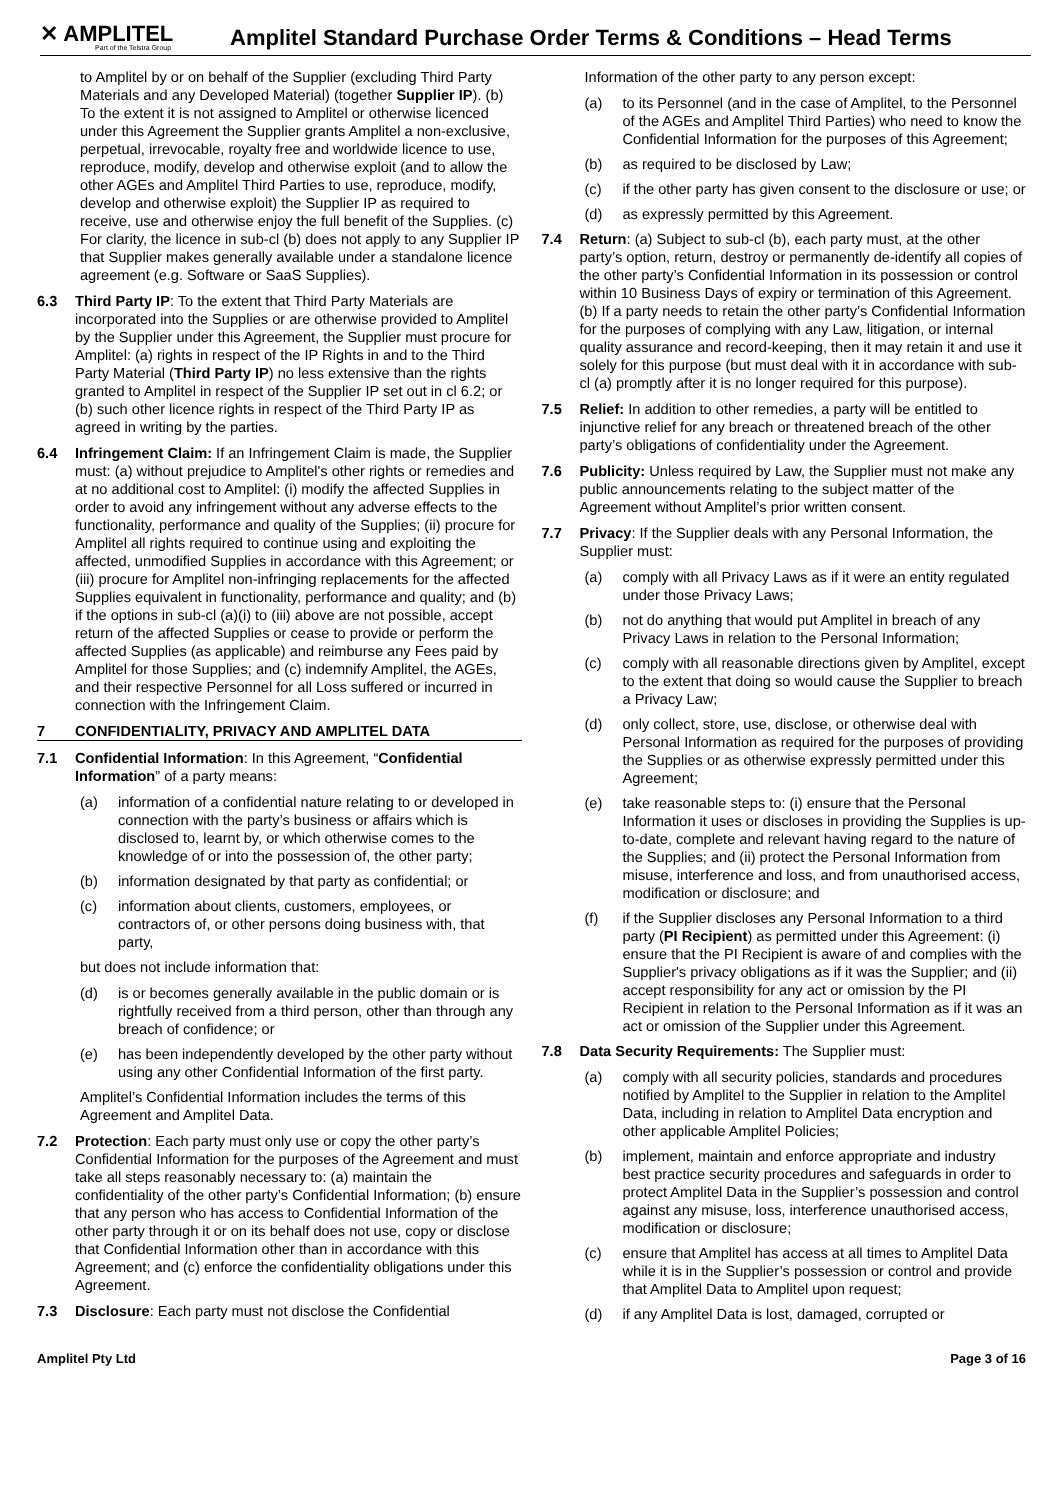✕ AMPLITEL
Part of the Telstra Group
Amplitel Standard Purchase Order Terms & Conditions – Head Terms
to Amplitel by or on behalf of the Supplier (excluding Third Party Materials and any Developed Material) (together Supplier IP). (b) To the extent it is not assigned to Amplitel or otherwise licenced under this Agreement the Supplier grants Amplitel a non-exclusive, perpetual, irrevocable, royalty free and worldwide licence to use, reproduce, modify, develop and otherwise exploit (and to allow the other AGEs and Amplitel Third Parties to use, reproduce, modify, develop and otherwise exploit) the Supplier IP as required to receive, use and otherwise enjoy the full benefit of the Supplies. (c) For clarity, the licence in sub-cl (b) does not apply to any Supplier IP that Supplier makes generally available under a standalone licence agreement (e.g. Software or SaaS Supplies).
6.3 Third Party IP: To the extent that Third Party Materials are incorporated into the Supplies or are otherwise provided to Amplitel by the Supplier under this Agreement, the Supplier must procure for Amplitel: (a) rights in respect of the IP Rights in and to the Third Party Material (Third Party IP) no less extensive than the rights granted to Amplitel in respect of the Supplier IP set out in cl 6.2; or (b) such other licence rights in respect of the Third Party IP as agreed in writing by the parties.
6.4 Infringement Claim: If an Infringement Claim is made, the Supplier must: (a) without prejudice to Amplitel's other rights or remedies and at no additional cost to Amplitel: (i) modify the affected Supplies in order to avoid any infringement without any adverse effects to the functionality, performance and quality of the Supplies; (ii) procure for Amplitel all rights required to continue using and exploiting the affected, unmodified Supplies in accordance with this Agreement; or (iii) procure for Amplitel non-infringing replacements for the affected Supplies equivalent in functionality, performance and quality; and (b) if the options in sub-cl (a)(i) to (iii) above are not possible, accept return of the affected Supplies or cease to provide or perform the affected Supplies (as applicable) and reimburse any Fees paid by Amplitel for those Supplies; and (c) indemnify Amplitel, the AGEs, and their respective Personnel for all Loss suffered or incurred in connection with the Infringement Claim.
7 CONFIDENTIALITY, PRIVACY AND AMPLITEL DATA
7.1 Confidential Information: In this Agreement, “Confidential Information” of a party means:
(a) information of a confidential nature relating to or developed in connection with the party’s business or affairs which is disclosed to, learnt by, or which otherwise comes to the knowledge of or into the possession of, the other party;
(b) information designated by that party as confidential; or
(c) information about clients, customers, employees, or contractors of, or other persons doing business with, that party,
but does not include information that:
(d) is or becomes generally available in the public domain or is rightfully received from a third person, other than through any breach of confidence; or
(e) has been independently developed by the other party without using any other Confidential Information of the first party.
Amplitel’s Confidential Information includes the terms of this Agreement and Amplitel Data.
7.2 Protection: Each party must only use or copy the other party’s Confidential Information for the purposes of the Agreement and must take all steps reasonably necessary to: (a) maintain the confidentiality of the other party’s Confidential Information; (b) ensure that any person who has access to Confidential Information of the other party through it or on its behalf does not use, copy or disclose that Confidential Information other than in accordance with this Agreement; and (c) enforce the confidentiality obligations under this Agreement.
7.3 Disclosure: Each party must not disclose the Confidential
Information of the other party to any person except:
(a) to its Personnel (and in the case of Amplitel, to the Personnel of the AGEs and Amplitel Third Parties) who need to know the Confidential Information for the purposes of this Agreement;
(b) as required to be disclosed by Law;
(c) if the other party has given consent to the disclosure or use; or
(d) as expressly permitted by this Agreement.
7.4 Return: (a) Subject to sub-cl (b), each party must, at the other party’s option, return, destroy or permanently de-identify all copies of the other party’s Confidential Information in its possession or control within 10 Business Days of expiry or termination of this Agreement. (b) If a party needs to retain the other party’s Confidential Information for the purposes of complying with any Law, litigation, or internal quality assurance and record-keeping, then it may retain it and use it solely for this purpose (but must deal with it in accordance with sub-cl (a) promptly after it is no longer required for this purpose).
7.5 Relief: In addition to other remedies, a party will be entitled to injunctive relief for any breach or threatened breach of the other party’s obligations of confidentiality under the Agreement.
7.6 Publicity: Unless required by Law, the Supplier must not make any public announcements relating to the subject matter of the Agreement without Amplitel’s prior written consent.
7.7 Privacy: If the Supplier deals with any Personal Information, the Supplier must:
(a) comply with all Privacy Laws as if it were an entity regulated under those Privacy Laws;
(b) not do anything that would put Amplitel in breach of any Privacy Laws in relation to the Personal Information;
(c) comply with all reasonable directions given by Amplitel, except to the extent that doing so would cause the Supplier to breach a Privacy Law;
(d) only collect, store, use, disclose, or otherwise deal with Personal Information as required for the purposes of providing the Supplies or as otherwise expressly permitted under this Agreement;
(e) take reasonable steps to: (i) ensure that the Personal Information it uses or discloses in providing the Supplies is up-to-date, complete and relevant having regard to the nature of the Supplies; and (ii) protect the Personal Information from misuse, interference and loss, and from unauthorised access, modification or disclosure; and
(f) if the Supplier discloses any Personal Information to a third party (PI Recipient) as permitted under this Agreement: (i) ensure that the PI Recipient is aware of and complies with the Supplier's privacy obligations as if it was the Supplier; and (ii) accept responsibility for any act or omission by the PI Recipient in relation to the Personal Information as if it was an act or omission of the Supplier under this Agreement.
7.8 Data Security Requirements: The Supplier must:
(a) comply with all security policies, standards and procedures notified by Amplitel to the Supplier in relation to the Amplitel Data, including in relation to Amplitel Data encryption and other applicable Amplitel Policies;
(b) implement, maintain and enforce appropriate and industry best practice security procedures and safeguards in order to protect Amplitel Data in the Supplier’s possession and control against any misuse, loss, interference unauthorised access, modification or disclosure;
(c) ensure that Amplitel has access at all times to Amplitel Data while it is in the Supplier’s possession or control and provide that Amplitel Data to Amplitel upon request;
(d) if any Amplitel Data is lost, damaged, corrupted or
Amplitel Pty Ltd Page 3 of 16